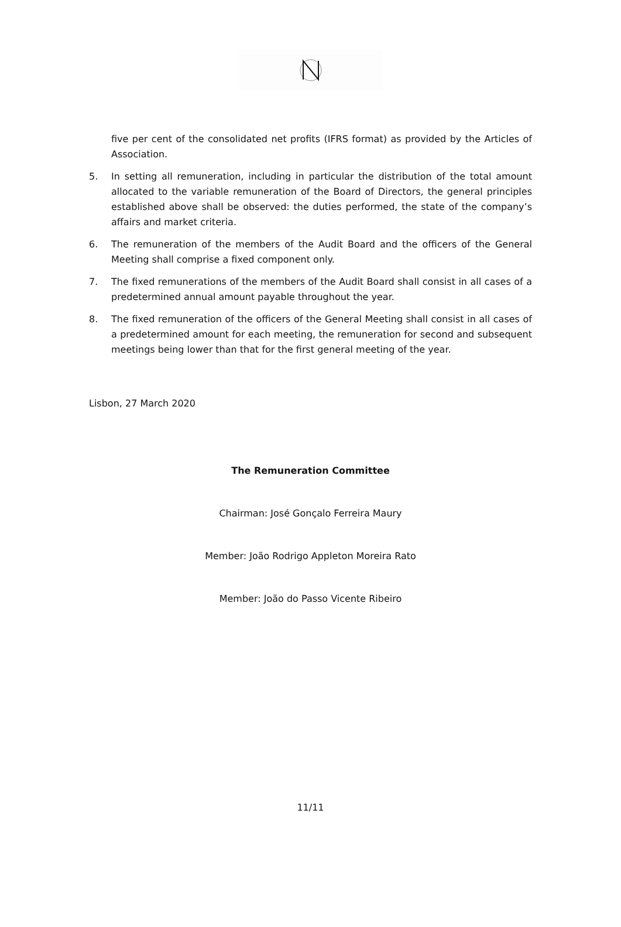five per cent of the consolidated net profits (IFRS format) as provided by the Articles of Association.
5. In setting all remuneration, including in particular the distribution of the total amount allocated to the variable remuneration of the Board of Directors, the general principles established above shall be observed: the duties performed, the state of the company’s affairs and market criteria.
6. The remuneration of the members of the Audit Board and the officers of the General Meeting shall comprise a fixed component only.
7. The fixed remunerations of the members of the Audit Board shall consist in all cases of a predetermined annual amount payable throughout the year.
8. The fixed remuneration of the officers of the General Meeting shall consist in all cases of a predetermined amount for each meeting, the remuneration for second and subsequent meetings being lower than that for the first general meeting of the year.
Lisbon, 27 March 2020
The Remuneration Committee
Chairman: José Gonçalo Ferreira Maury
Member: João Rodrigo Appleton Moreira Rato
Member: João do Passo Vicente Ribeiro
11/11